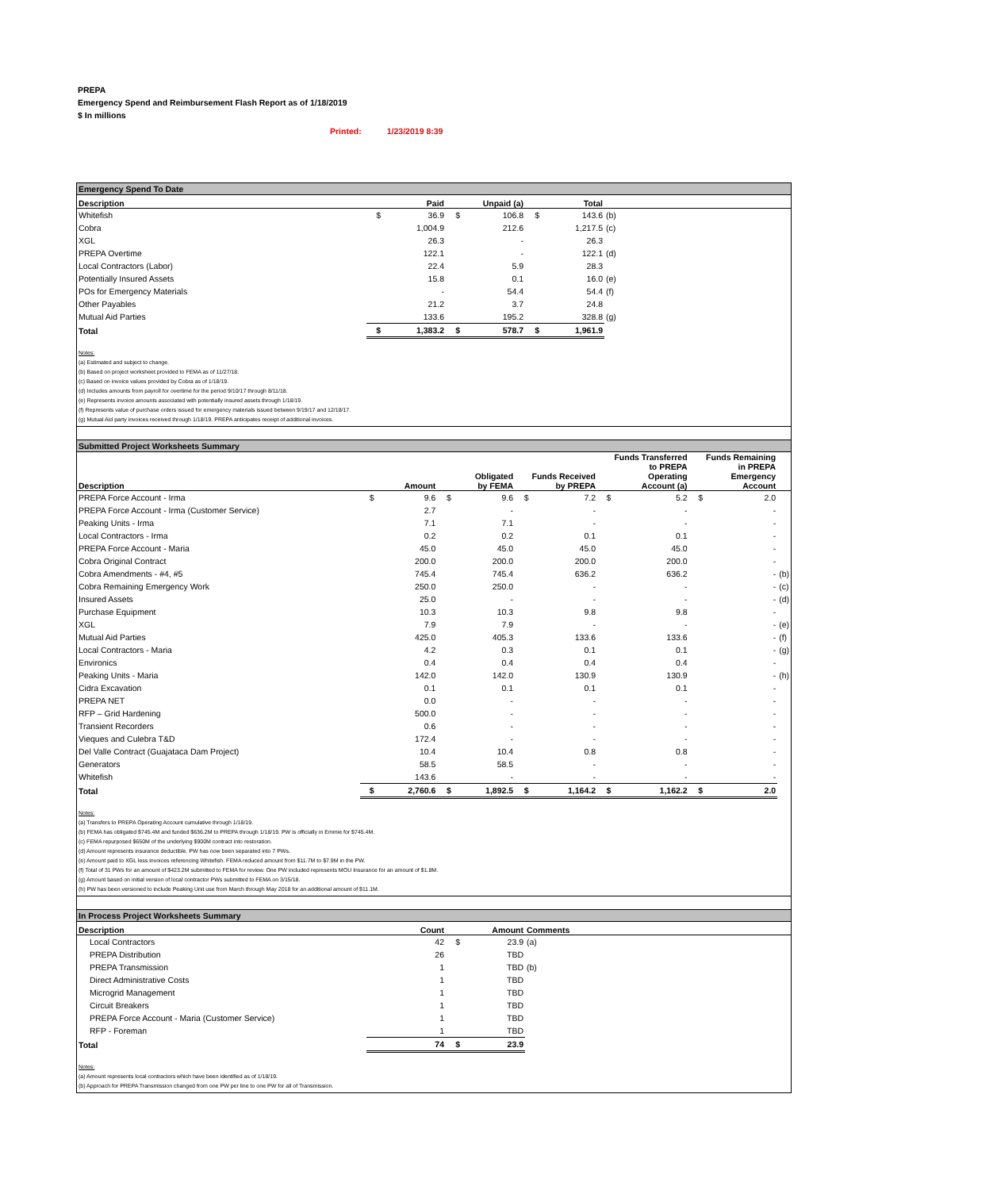PREPA
Emergency Spend and Reimbursement Flash Report as of 1/18/2019
$ In millions
Printed: 1/23/2019 8:39
Emergency Spend To Date
| Description | | Paid | | Unpaid (a) | | Total | |
| --- | --- | --- | --- | --- | --- | --- | --- |
| Whitefish | $ | 36.9 | $ | 106.8 | $ | 143.6 | (b) |
| Cobra | | 1,004.9 | | 212.6 | | 1,217.5 | (c) |
| XGL | | 26.3 | | - | | 26.3 | |
| PREPA Overtime | | 122.1 | | - | | 122.1 | (d) |
| Local Contractors (Labor) | | 22.4 | | 5.9 | | 28.3 | |
| Potentially Insured Assets | | 15.8 | | 0.1 | | 16.0 | (e) |
| POs for Emergency Materials | | - | | 54.4 | | 54.4 | (f) |
| Other Payables | | 21.2 | | 3.7 | | 24.8 | |
| Mutual Aid Parties | | 133.6 | | 195.2 | | 328.8 | (g) |
| Total | $ | 1,383.2 | $ | 578.7 | $ | 1,961.9 | |
Notes:
(a) Estimated and subject to change.
(b) Based on project worksheet provided to FEMA as of 11/27/18.
(c) Based on invoice values provided by Cobra as of 1/18/19.
(d) Includes amounts from payroll for overtime for the period 9/10/17 through 8/11/18.
(e) Represents invoice amounts associated with potentially insured assets through 1/18/19.
(f) Represents value of purchase orders issued for emergency materials issued between 9/19/17 and 12/18/17.
(g) Mutual Aid party invoices received through 1/18/19. PREPA anticipates receipt of additional invoices.
Submitted Project Worksheets Summary
| Description | | Amount | | Obligated by FEMA | | Funds Received by PREPA | | Funds Transferred to PREPA Operating Account (a) | | Funds Remaining in PREPA Emergency Account | |
| --- | --- | --- | --- | --- | --- | --- | --- | --- | --- | --- | --- |
| PREPA Force Account - Irma | $ | 9.6 | $ | 9.6 | $ | 7.2 | $ | 5.2 | $ | 2.0 | |
| PREPA Force Account - Irma (Customer Service) | | 2.7 | | - | | - | | - | | - | |
| Peaking Units - Irma | | 7.1 | | 7.1 | | - | | - | | - | |
| Local Contractors - Irma | | 0.2 | | 0.2 | | 0.1 | | 0.1 | | - | |
| PREPA Force Account - Maria | | 45.0 | | 45.0 | | 45.0 | | 45.0 | | - | |
| Cobra Original Contract | | 200.0 | | 200.0 | | 200.0 | | 200.0 | | - | |
| Cobra Amendments - #4, #5 | | 745.4 | | 745.4 | | 636.2 | | 636.2 | | - | (b) |
| Cobra Remaining Emergency Work | | 250.0 | | 250.0 | | - | | - | | - | (c) |
| Insured Assets | | 25.0 | | - | | - | | - | | - | (d) |
| Purchase Equipment | | 10.3 | | 10.3 | | 9.8 | | 9.8 | | - | |
| XGL | | 7.9 | | 7.9 | | - | | - | | - | (e) |
| Mutual Aid Parties | | 425.0 | | 405.3 | | 133.6 | | 133.6 | | - | (f) |
| Local Contractors - Maria | | 4.2 | | 0.3 | | 0.1 | | 0.1 | | - | (g) |
| Environics | | 0.4 | | 0.4 | | 0.4 | | 0.4 | | - | |
| Peaking Units - Maria | | 142.0 | | 142.0 | | 130.9 | | 130.9 | | - | (h) |
| Cidra Excavation | | 0.1 | | 0.1 | | 0.1 | | 0.1 | | - | |
| PREPA NET | | 0.0 | | - | | - | | - | | - | |
| RFP – Grid Hardening | | 500.0 | | - | | - | | - | | - | |
| Transient Recorders | | 0.6 | | - | | - | | - | | - | |
| Vieques and Culebra T&D | | 172.4 | | - | | - | | - | | - | |
| Del Valle Contract (Guajataca Dam Project) | | 10.4 | | 10.4 | | 0.8 | | 0.8 | | - | |
| Generators | | 58.5 | | 58.5 | | - | | - | | - | |
| Whitefish | | 143.6 | | - | | - | | - | | - | |
| Total | $ | 2,760.6 | $ | 1,892.5 | $ | 1,164.2 | $ | 1,162.2 | $ | 2.0 | |
Notes:
(a) Transfers to PREPA Operating Account cumulative through 1/18/19.
(b) FEMA has obligated $745.4M and funded $636.2M to PREPA through 1/18/19. PW is officially in Emmie for $745.4M.
(c) FEMA repurposed $650M of the underlying $900M contract into restoration.
(d) Amount represents insurance deductible. PW has now been separated into 7 PWs.
(e) Amount paid to XGL less invoices referencing Whitefish. FEMA reduced amount from $11.7M to $7.9M in the PW.
(f) Total of 31 PWs for an amount of $423.2M submitted to FEMA for review. One PW included represents MOU Insurance for an amount of $1.8M.
(g) Amount based on initial version of local contractor PWs submitted to FEMA on 3/15/18.
(h) PW has been versioned to include Peaking Unit use from March through May 2018 for an additional amount of $11.1M.
In Process Project Worksheets Summary
| Description | | Count | | Amount | Comments |
| --- | --- | --- | --- | --- | --- |
| Local Contractors | | 42 | $ | 23.9 | (a) |
| PREPA Distribution | | 26 | | TBD | |
| PREPA Transmission | | 1 | | TBD | (b) |
| Direct Administrative Costs | | 1 | | TBD | |
| Microgrid Management | | 1 | | TBD | |
| Circuit Breakers | | 1 | | TBD | |
| PREPA Force Account - Maria (Customer Service) | | 1 | | TBD | |
| RFP - Foreman | | 1 | | TBD | |
| Total | | 74 | $ | 23.9 | |
Notes:
(a) Amount represents local contractors which have been identified as of 1/18/19.
(b) Approach for PREPA Transmission changed from one PW per line to one PW for all of Transmission.